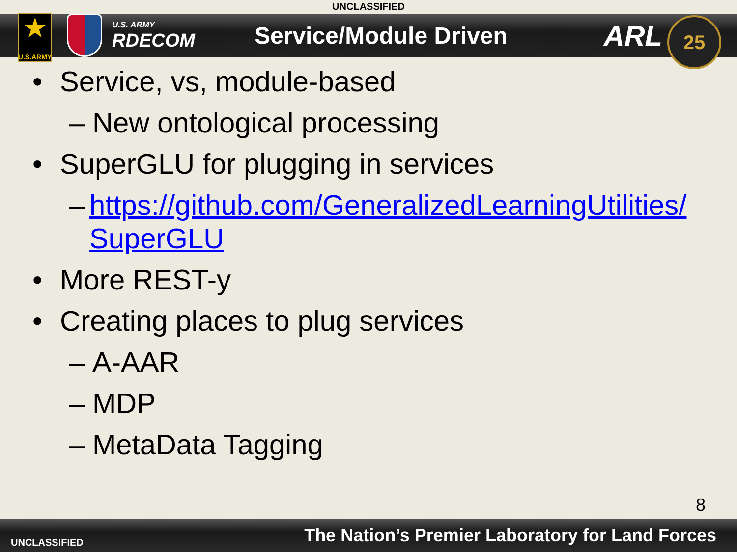UNCLASSIFIED
★
U.S.ARMY
U.S. ARMY
RDECOM
Service/Module Driven
ARL
25
• Service, vs, module-based
– New ontological processing
• SuperGLU for plugging in services
– https://github.com/GeneralizedLearningUtilities/ SuperGLU
• More REST-y
• Creating places to plug services
– A-AAR
– MDP
– MetaData Tagging
8
UNCLASSIFIED The Nation’s Premier Laboratory for Land Forces